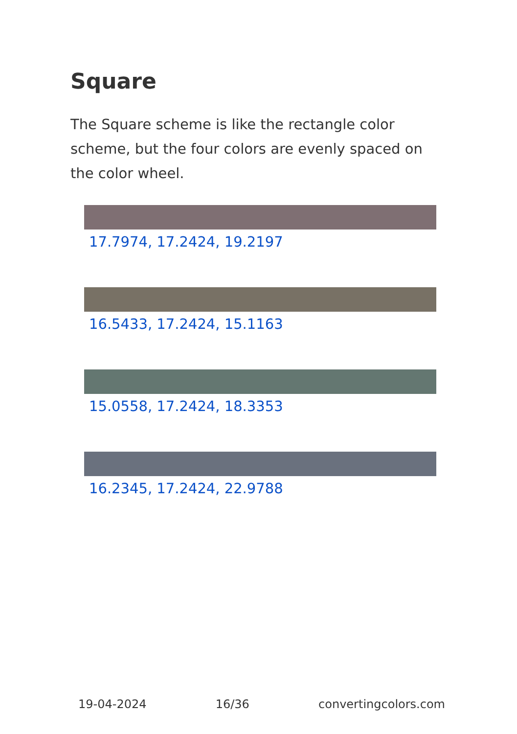Square
The Square scheme is like the rectangle color scheme, but the four colors are evenly spaced on the color wheel.
17.7974, 17.2424, 19.2197
16.5433, 17.2424, 15.1163
15.0558, 17.2424, 18.3353
16.2345, 17.2424, 22.9788
19-04-2024 16/36 convertingcolors.com